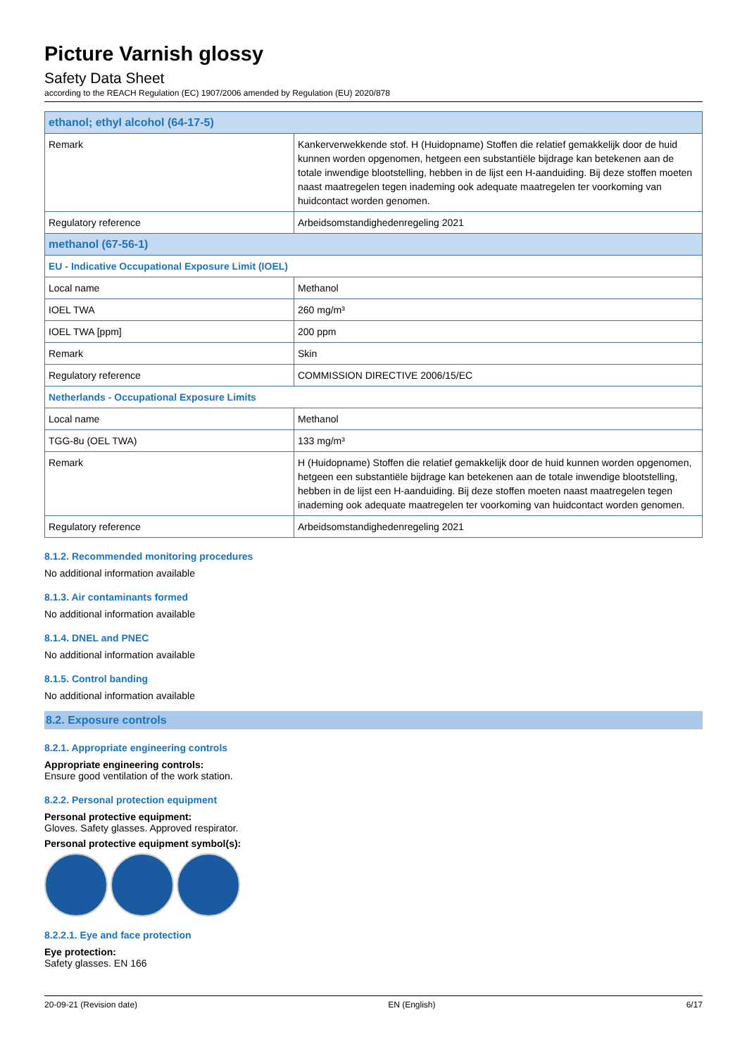Picture Varnish glossy
Safety Data Sheet
according to the REACH Regulation (EC) 1907/2006 amended by Regulation (EU) 2020/878
| ethanol; ethyl alcohol (64-17-5) | |
| Remark | Kankerverwekkende stof. H (Huidopname) Stoffen die relatief gemakkelijk door de huid kunnen worden opgenomen, hetgeen een substantiële bijdrage kan betekenen aan de totale inwendige blootstelling, hebben in de lijst een H-aanduiding. Bij deze stoffen moeten naast maatregelen tegen inademing ook adequate maatregelen ter voorkoming van huidcontact worden genomen. |
| Regulatory reference | Arbeidsomstandighedenregeling 2021 |
| methanol (67-56-1) | |
| EU - Indicative Occupational Exposure Limit (IOEL) | |
| Local name | Methanol |
| IOEL TWA | 260 mg/m³ |
| IOEL TWA [ppm] | 200 ppm |
| Remark | Skin |
| Regulatory reference | COMMISSION DIRECTIVE 2006/15/EC |
| Netherlands - Occupational Exposure Limits | |
| Local name | Methanol |
| TGG-8u (OEL TWA) | 133 mg/m³ |
| Remark | H (Huidopname) Stoffen die relatief gemakkelijk door de huid kunnen worden opgenomen, hetgeen een substantiële bijdrage kan betekenen aan de totale inwendige blootstelling, hebben in de lijst een H-aanduiding. Bij deze stoffen moeten naast maatregelen tegen inademing ook adequate maatregelen ter voorkoming van huidcontact worden genomen. |
| Regulatory reference | Arbeidsomstandighedenregeling 2021 |
8.1.2. Recommended monitoring procedures
No additional information available
8.1.3. Air contaminants formed
No additional information available
8.1.4. DNEL and PNEC
No additional information available
8.1.5. Control banding
No additional information available
8.2. Exposure controls
8.2.1. Appropriate engineering controls
Appropriate engineering controls:
Ensure good ventilation of the work station.
8.2.2. Personal protection equipment
Personal protective equipment:
Gloves. Safety glasses. Approved respirator.
Personal protective equipment symbol(s):
8.2.2.1. Eye and face protection
Eye protection:
Safety glasses. EN 166
20-09-21 (Revision date) EN (English) 6/17